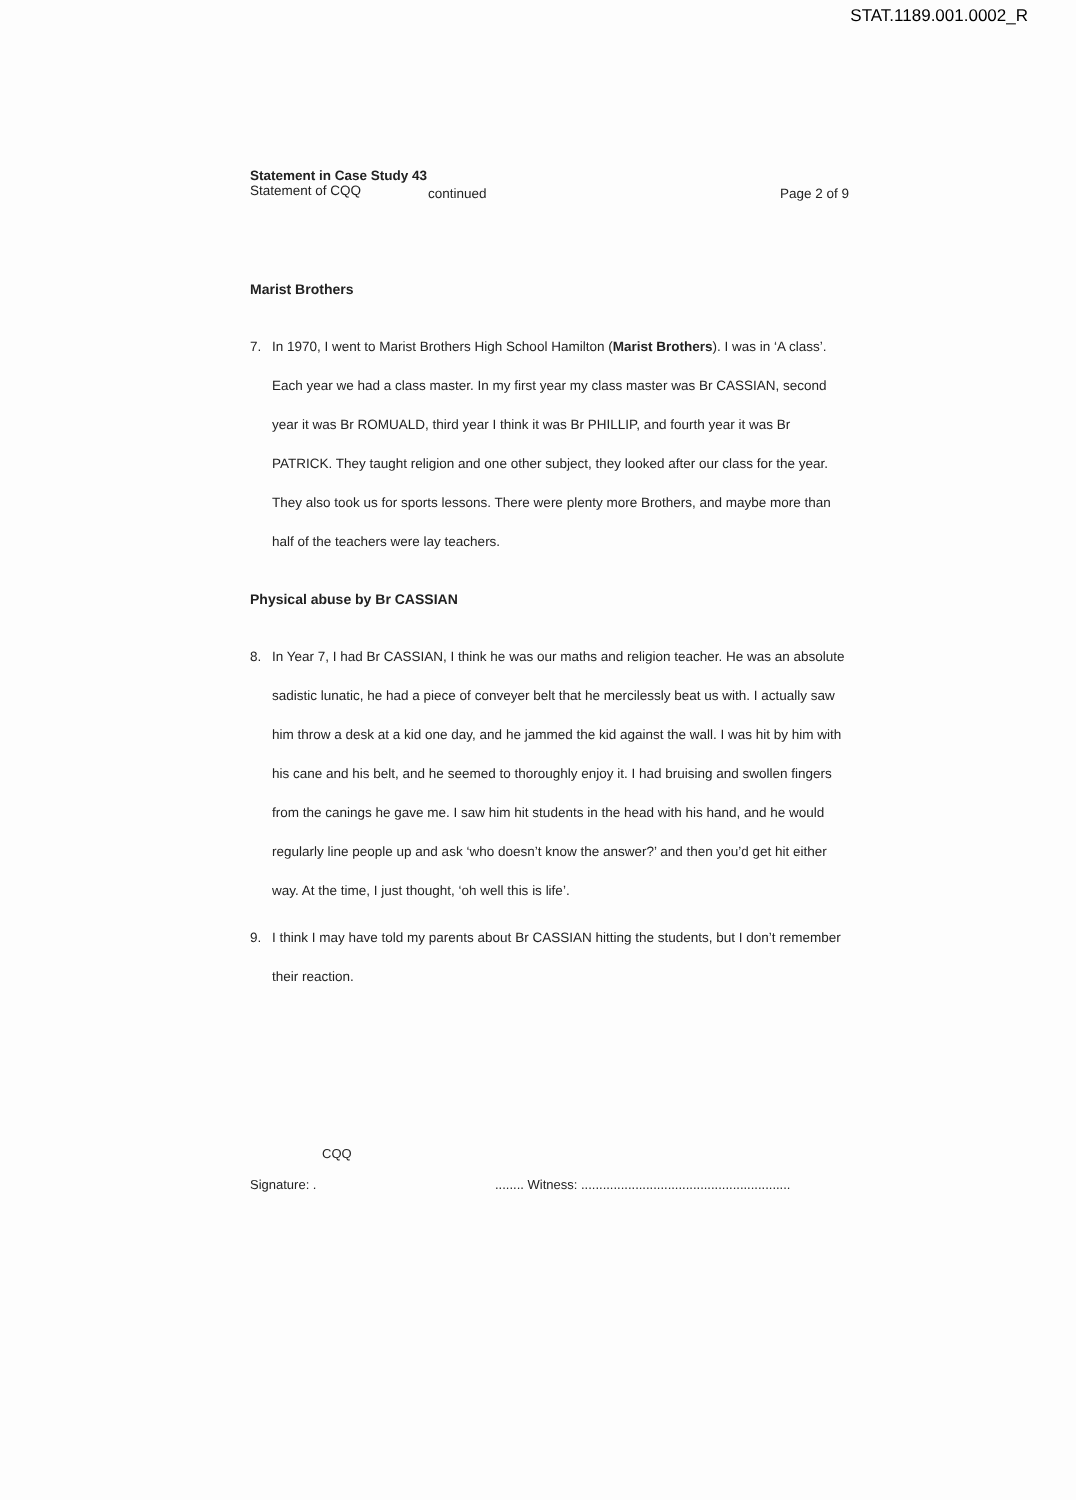STAT.1189.001.0002_R
Statement in Case Study 43
Statement of CQQ
continued Page 2 of 9
Marist Brothers
7. In 1970, I went to Marist Brothers High School Hamilton (Marist Brothers). I was in ‘A class’. Each year we had a class master. In my first year my class master was Br CASSIAN, second year it was Br ROMUALD, third year I think it was Br PHILLIP, and fourth year it was Br PATRICK. They taught religion and one other subject, they looked after our class for the year. They also took us for sports lessons. There were plenty more Brothers, and maybe more than half of the teachers were lay teachers.
Physical abuse by Br CASSIAN
8. In Year 7, I had Br CASSIAN, I think he was our maths and religion teacher. He was an absolute sadistic lunatic, he had a piece of conveyer belt that he mercilessly beat us with. I actually saw him throw a desk at a kid one day, and he jammed the kid against the wall. I was hit by him with his cane and his belt, and he seemed to thoroughly enjoy it. I had bruising and swollen fingers from the canings he gave me. I saw him hit students in the head with his hand, and he would regularly line people up and ask ‘who doesn’t know the answer?’ and then you’d get hit either way. At the time, I just thought, ‘oh well this is life’.
9. I think I may have told my parents about Br CASSIAN hitting the students, but I don’t remember their reaction.
CQQ
Signature: . ........ Witness: ..........................................................